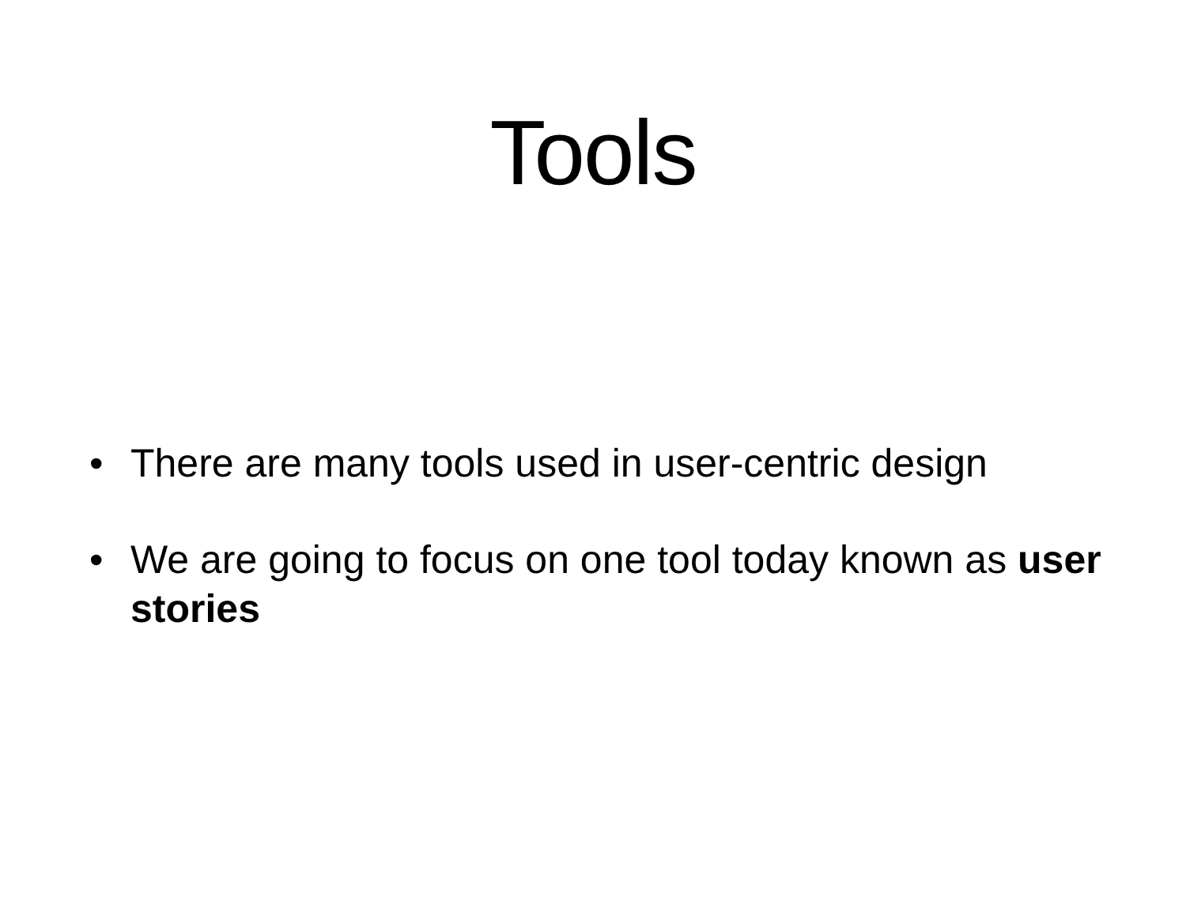Tools
• There are many tools used in user-centric design
• We are going to focus on one tool today known as user stories